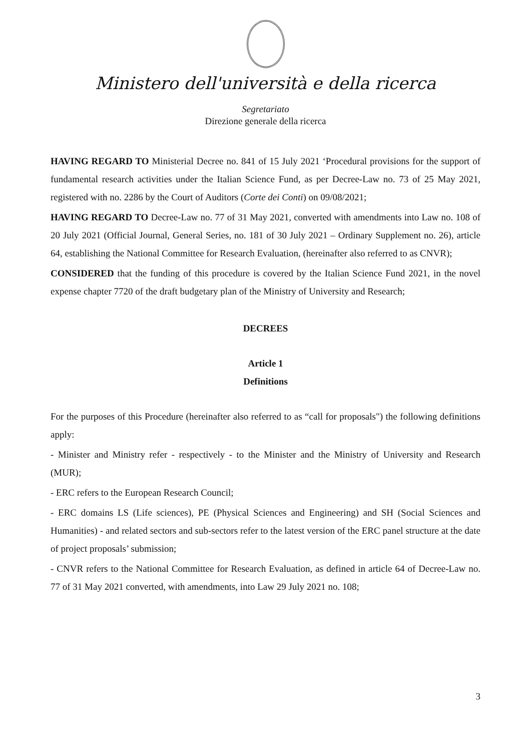Ministero dell'università e della ricerca
Segretariato
Direzione generale della ricerca
HAVING REGARD TO Ministerial Decree no. 841 of 15 July 2021 ‘Procedural provisions for the support of fundamental research activities under the Italian Science Fund, as per Decree-Law no. 73 of 25 May 2021, registered with no. 2286 by the Court of Auditors (Corte dei Conti) on 09/08/2021;
HAVING REGARD TO Decree-Law no. 77 of 31 May 2021, converted with amendments into Law no. 108 of 20 July 2021 (Official Journal, General Series, no. 181 of 30 July 2021 – Ordinary Supplement no. 26), article 64, establishing the National Committee for Research Evaluation, (hereinafter also referred to as CNVR);
CONSIDERED that the funding of this procedure is covered by the Italian Science Fund 2021, in the novel expense chapter 7720 of the draft budgetary plan of the Ministry of University and Research;
DECREES
Article 1
Definitions
For the purposes of this Procedure (hereinafter also referred to as “call for proposals") the following definitions apply:
- Minister and Ministry refer - respectively - to the Minister and the Ministry of University and Research (MUR);
- ERC refers to the European Research Council;
- ERC domains LS (Life sciences), PE (Physical Sciences and Engineering) and SH (Social Sciences and Humanities) - and related sectors and sub-sectors refer to the latest version of the ERC panel structure at the date of project proposals’ submission;
- CNVR refers to the National Committee for Research Evaluation, as defined in article 64 of Decree-Law no. 77 of 31 May 2021 converted, with amendments, into Law 29 July 2021 no. 108;
3